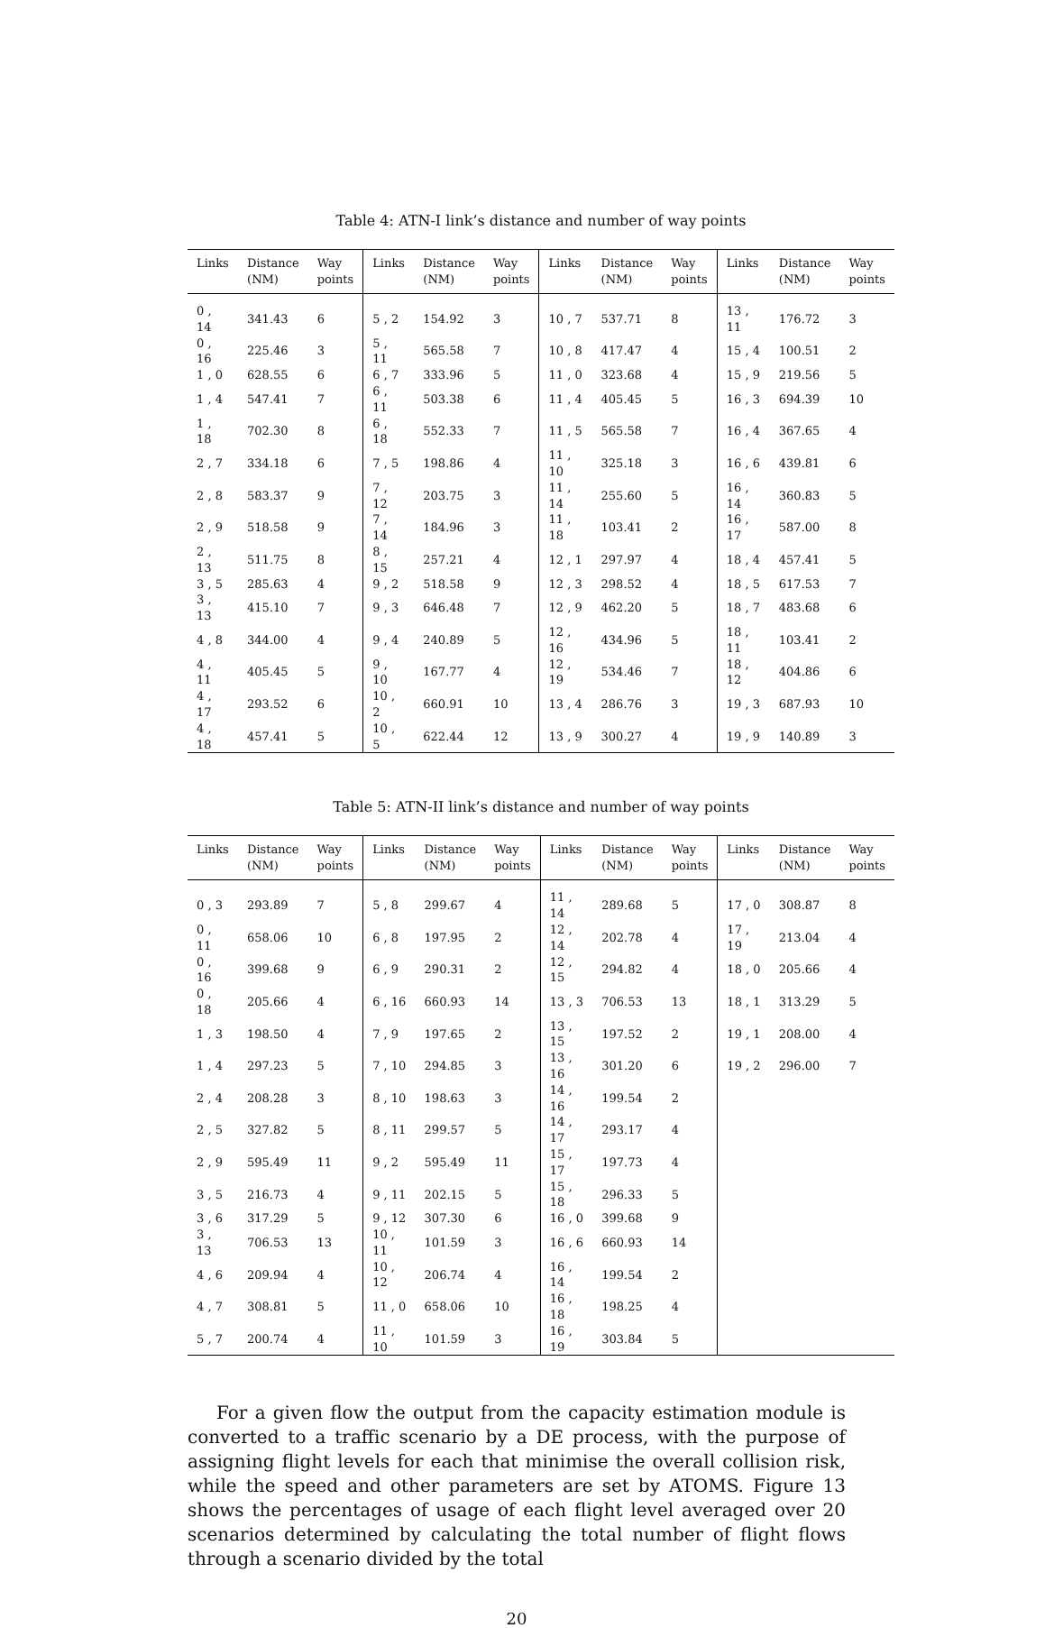Table 4: ATN-I link’s distance and number of way points
| Links | Distance (NM) | Way points | Links | Distance (NM) | Way points | Links | Distance (NM) | Way points | Links | Distance (NM) | Way points |
| --- | --- | --- | --- | --- | --- | --- | --- | --- | --- | --- | --- |
| 0 , 14 | 341.43 | 6 | 5 , 2 | 154.92 | 3 | 10 , 7 | 537.71 | 8 | 13 , 11 | 176.72 | 3 |
| 0 , 16 | 225.46 | 3 | 5 , 11 | 565.58 | 7 | 10 , 8 | 417.47 | 4 | 15 , 4 | 100.51 | 2 |
| 1 , 0 | 628.55 | 6 | 6 , 7 | 333.96 | 5 | 11 , 0 | 323.68 | 4 | 15 , 9 | 219.56 | 5 |
| 1 , 4 | 547.41 | 7 | 6 , 11 | 503.38 | 6 | 11 , 4 | 405.45 | 5 | 16 , 3 | 694.39 | 10 |
| 1 , 18 | 702.30 | 8 | 6 , 18 | 552.33 | 7 | 11 , 5 | 565.58 | 7 | 16 , 4 | 367.65 | 4 |
| 2 , 7 | 334.18 | 6 | 7 , 5 | 198.86 | 4 | 11 , 10 | 325.18 | 3 | 16 , 6 | 439.81 | 6 |
| 2 , 8 | 583.37 | 9 | 7 , 12 | 203.75 | 3 | 11 , 14 | 255.60 | 5 | 16 , 14 | 360.83 | 5 |
| 2 , 9 | 518.58 | 9 | 7 , 14 | 184.96 | 3 | 11 , 18 | 103.41 | 2 | 16 , 17 | 587.00 | 8 |
| 2 , 13 | 511.75 | 8 | 8 , 15 | 257.21 | 4 | 12 , 1 | 297.97 | 4 | 18 , 4 | 457.41 | 5 |
| 3 , 5 | 285.63 | 4 | 9 , 2 | 518.58 | 9 | 12 , 3 | 298.52 | 4 | 18 , 5 | 617.53 | 7 |
| 3 , 13 | 415.10 | 7 | 9 , 3 | 646.48 | 7 | 12 , 9 | 462.20 | 5 | 18 , 7 | 483.68 | 6 |
| 4 , 8 | 344.00 | 4 | 9 , 4 | 240.89 | 5 | 12 , 16 | 434.96 | 5 | 18 , 11 | 103.41 | 2 |
| 4 , 11 | 405.45 | 5 | 9 , 10 | 167.77 | 4 | 12 , 19 | 534.46 | 7 | 18 , 12 | 404.86 | 6 |
| 4 , 17 | 293.52 | 6 | 10 , 2 | 660.91 | 10 | 13 , 4 | 286.76 | 3 | 19 , 3 | 687.93 | 10 |
| 4 , 18 | 457.41 | 5 | 10 , 5 | 622.44 | 12 | 13 , 9 | 300.27 | 4 | 19 , 9 | 140.89 | 3 |
Table 5: ATN-II link’s distance and number of way points
| Links | Distance (NM) | Way points | Links | Distance (NM) | Way points | Links | Distance (NM) | Way points | Links | Distance (NM) | Way points |
| --- | --- | --- | --- | --- | --- | --- | --- | --- | --- | --- | --- |
| 0 , 3 | 293.89 | 7 | 5 , 8 | 299.67 | 4 | 11 , 14 | 289.68 | 5 | 17 , 0 | 308.87 | 8 |
| 0 , 11 | 658.06 | 10 | 6 , 8 | 197.95 | 2 | 12 , 14 | 202.78 | 4 | 17 , 19 | 213.04 | 4 |
| 0 , 16 | 399.68 | 9 | 6 , 9 | 290.31 | 2 | 12 , 15 | 294.82 | 4 | 18 , 0 | 205.66 | 4 |
| 0 , 18 | 205.66 | 4 | 6 , 16 | 660.93 | 14 | 13 , 3 | 706.53 | 13 | 18 , 1 | 313.29 | 5 |
| 1 , 3 | 198.50 | 4 | 7 , 9 | 197.65 | 2 | 13 , 15 | 197.52 | 2 | 19 , 1 | 208.00 | 4 |
| 1 , 4 | 297.23 | 5 | 7 , 10 | 294.85 | 3 | 13 , 16 | 301.20 | 6 | 19 , 2 | 296.00 | 7 |
| 2 , 4 | 208.28 | 3 | 8 , 10 | 198.63 | 3 | 14 , 16 | 199.54 | 2 | | | |
| 2 , 5 | 327.82 | 5 | 8 , 11 | 299.57 | 5 | 14 , 17 | 293.17 | 4 | | | |
| 2 , 9 | 595.49 | 11 | 9 , 2 | 595.49 | 11 | 15 , 17 | 197.73 | 4 | | | |
| 3 , 5 | 216.73 | 4 | 9 , 11 | 202.15 | 5 | 15 , 18 | 296.33 | 5 | | | |
| 3 , 6 | 317.29 | 5 | 9 , 12 | 307.30 | 6 | 16 , 0 | 399.68 | 9 | | | |
| 3 , 13 | 706.53 | 13 | 10 , 11 | 101.59 | 3 | 16 , 6 | 660.93 | 14 | | | |
| 4 , 6 | 209.94 | 4 | 10 , 12 | 206.74 | 4 | 16 , 14 | 199.54 | 2 | | | |
| 4 , 7 | 308.81 | 5 | 11 , 0 | 658.06 | 10 | 16 , 18 | 198.25 | 4 | | | |
| 5 , 7 | 200.74 | 4 | 11 , 10 | 101.59 | 3 | 16 , 19 | 303.84 | 5 | | | |
For a given flow the output from the capacity estimation module is converted to a traffic scenario by a DE process, with the purpose of assigning flight levels for each that minimise the overall collision risk, while the speed and other parameters are set by ATOMS. Figure 13 shows the percentages of usage of each flight level averaged over 20 scenarios determined by calculating the total number of flight flows through a scenario divided by the total
20